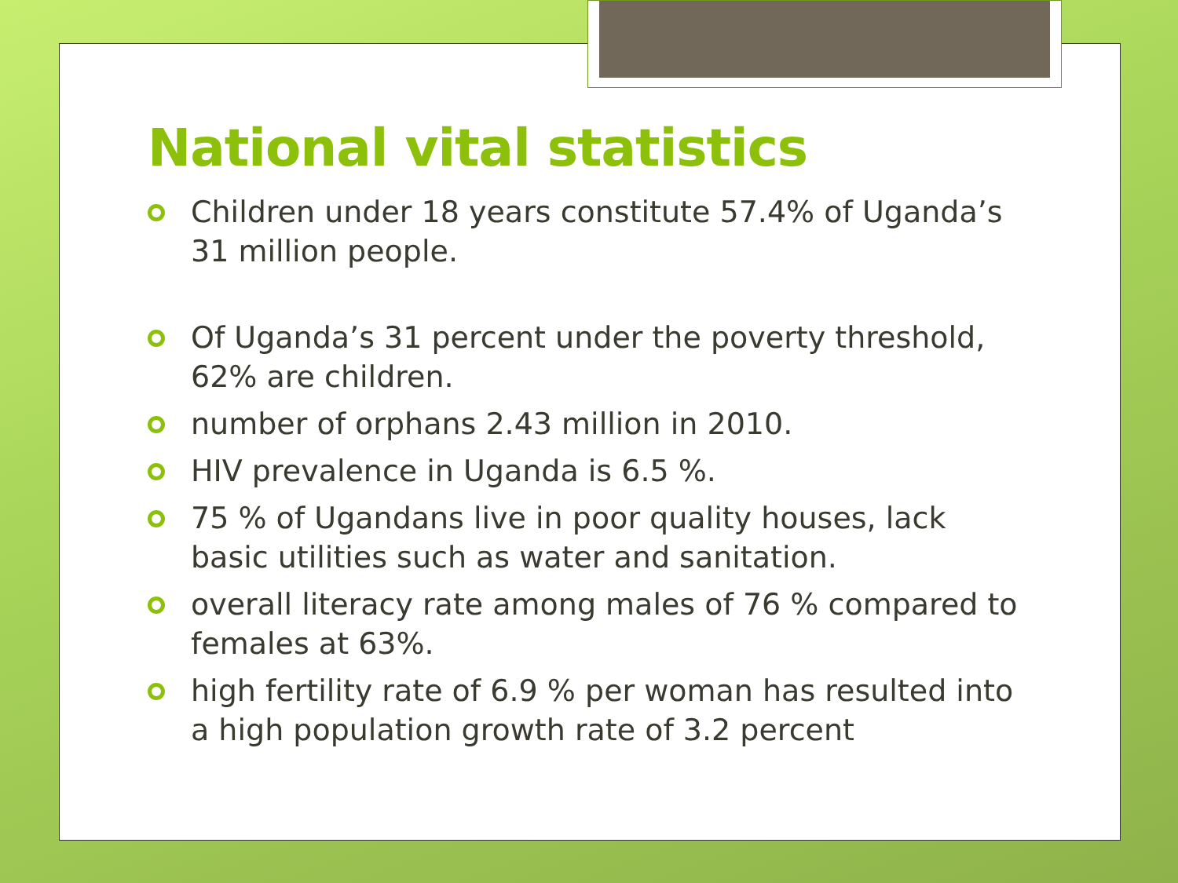National vital statistics
Children under 18 years constitute 57.4% of Uganda’s 31 million people.
Of Uganda’s 31 percent under the poverty threshold, 62% are children.
number of orphans 2.43 million in 2010.
HIV prevalence in Uganda is 6.5 %.
75 % of Ugandans live in poor quality houses, lack basic utilities such as water and sanitation.
overall literacy rate among males of 76 % compared to females at 63%.
high fertility rate of 6.9 % per woman has resulted into a high population growth rate of 3.2 percent